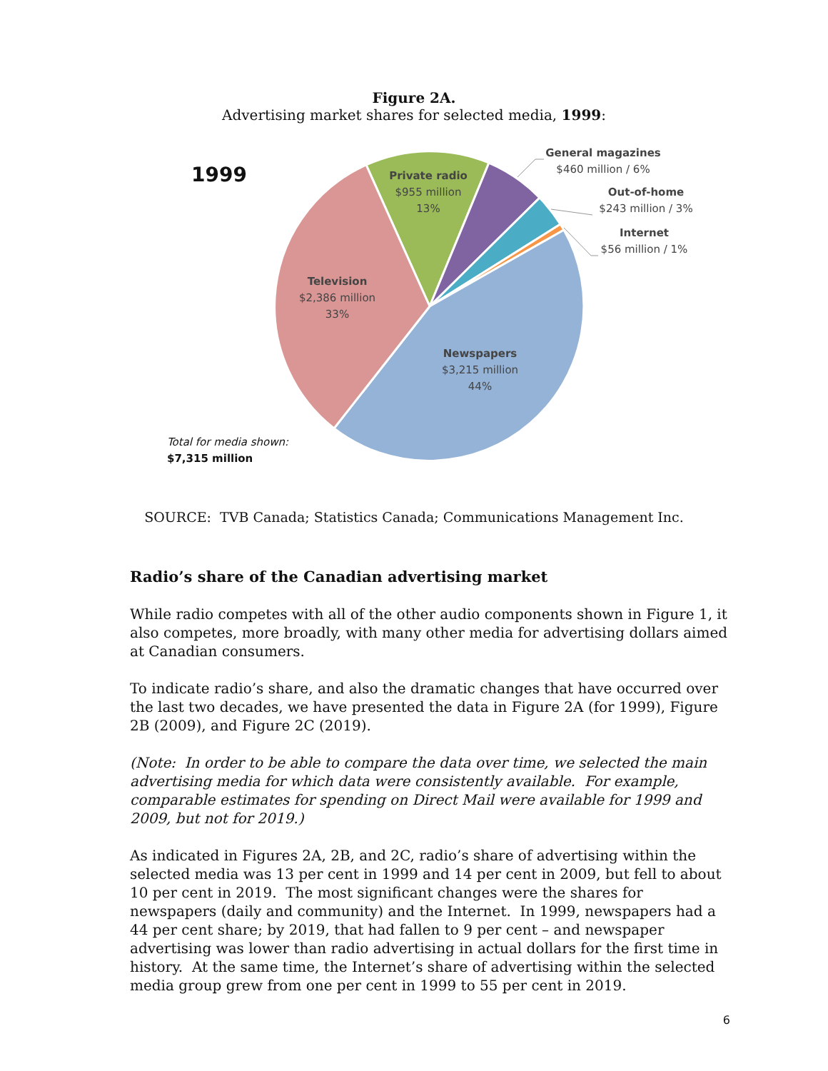Figure 2A.
Advertising market shares for selected media, 1999:
1999
Private radio
$955 million
13%
General magazines
$460 million / 6%
Out-of-home
$243 million / 3%
Internet
$56 million / 1%
Television
$2,386 million
33%
Newspapers
$3,215 million
44%
Total for media shown:
$7,315 million
SOURCE: TVB Canada; Statistics Canada; Communications Management Inc.
Radio’s share of the Canadian advertising market
While radio competes with all of the other audio components shown in Figure 1, it also competes, more broadly, with many other media for advertising dollars aimed at Canadian consumers.
To indicate radio’s share, and also the dramatic changes that have occurred over the last two decades, we have presented the data in Figure 2A (for 1999), Figure 2B (2009), and Figure 2C (2019).
(Note: In order to be able to compare the data over time, we selected the main advertising media for which data were consistently available. For example, comparable estimates for spending on Direct Mail were available for 1999 and 2009, but not for 2019.)
As indicated in Figures 2A, 2B, and 2C, radio’s share of advertising within the selected media was 13 per cent in 1999 and 14 per cent in 2009, but fell to about 10 per cent in 2019. The most significant changes were the shares for newspapers (daily and community) and the Internet. In 1999, newspapers had a 44 per cent share; by 2019, that had fallen to 9 per cent – and newspaper advertising was lower than radio advertising in actual dollars for the first time in history. At the same time, the Internet’s share of advertising within the selected media group grew from one per cent in 1999 to 55 per cent in 2019.
6